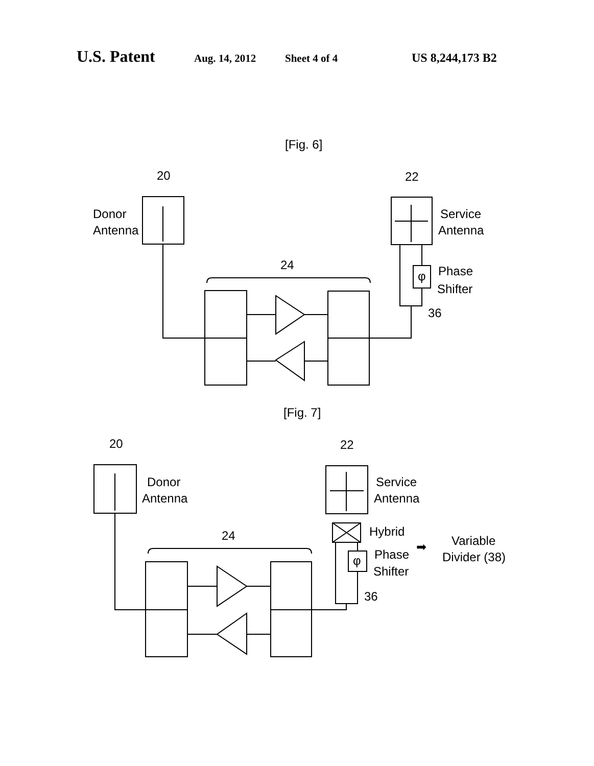U.S. Patent Aug. 14, 2012 Sheet 4 of 4 US 8,244,173 B2
[Fig. 6]
20
Donor
Antenna
22
Service
Antenna
24
φ
Phase
Shifter
36
[Fig. 7]
20
Donor
Antenna
22
Service
Antenna
Hybrid
Phase
Shifter
φ
36
➡
Variable
Divider (38)
24